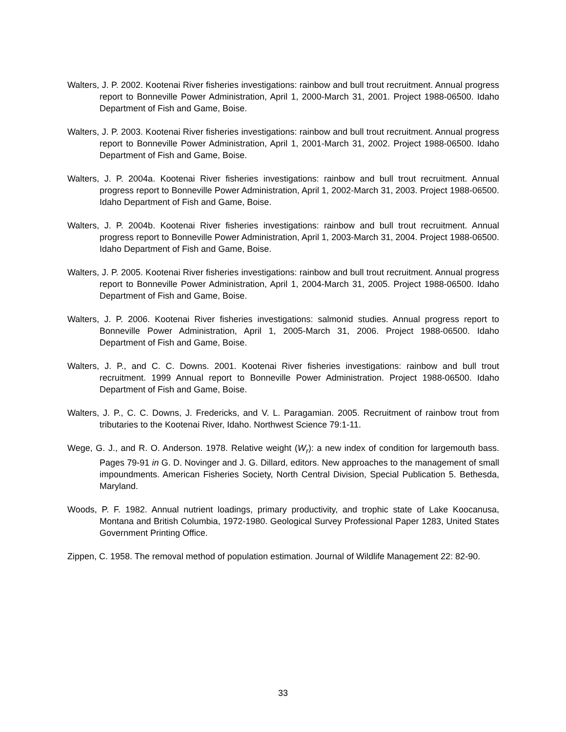Walters, J. P. 2002. Kootenai River fisheries investigations: rainbow and bull trout recruitment. Annual progress report to Bonneville Power Administration, April 1, 2000-March 31, 2001. Project 1988-06500. Idaho Department of Fish and Game, Boise.
Walters, J. P. 2003. Kootenai River fisheries investigations: rainbow and bull trout recruitment. Annual progress report to Bonneville Power Administration, April 1, 2001-March 31, 2002. Project 1988-06500. Idaho Department of Fish and Game, Boise.
Walters, J. P. 2004a. Kootenai River fisheries investigations: rainbow and bull trout recruitment. Annual progress report to Bonneville Power Administration, April 1, 2002-March 31, 2003. Project 1988-06500. Idaho Department of Fish and Game, Boise.
Walters, J. P. 2004b. Kootenai River fisheries investigations: rainbow and bull trout recruitment. Annual progress report to Bonneville Power Administration, April 1, 2003-March 31, 2004. Project 1988-06500. Idaho Department of Fish and Game, Boise.
Walters, J. P. 2005. Kootenai River fisheries investigations: rainbow and bull trout recruitment. Annual progress report to Bonneville Power Administration, April 1, 2004-March 31, 2005. Project 1988-06500. Idaho Department of Fish and Game, Boise.
Walters, J. P. 2006. Kootenai River fisheries investigations: salmonid studies. Annual progress report to Bonneville Power Administration, April 1, 2005-March 31, 2006. Project 1988-06500. Idaho Department of Fish and Game, Boise.
Walters, J. P., and C. C. Downs. 2001. Kootenai River fisheries investigations: rainbow and bull trout recruitment. 1999 Annual report to Bonneville Power Administration. Project 1988-06500. Idaho Department of Fish and Game, Boise.
Walters, J. P., C. C. Downs, J. Fredericks, and V. L. Paragamian. 2005. Recruitment of rainbow trout from tributaries to the Kootenai River, Idaho. Northwest Science 79:1-11.
Wege, G. J., and R. O. Anderson. 1978. Relative weight (W<sub>r</sub>): a new index of condition for largemouth bass. Pages 79-91 in G. D. Novinger and J. G. Dillard, editors. New approaches to the management of small impoundments. American Fisheries Society, North Central Division, Special Publication 5. Bethesda, Maryland.
Woods, P. F. 1982. Annual nutrient loadings, primary productivity, and trophic state of Lake Koocanusa, Montana and British Columbia, 1972-1980. Geological Survey Professional Paper 1283, United States Government Printing Office.
Zippen, C. 1958. The removal method of population estimation. Journal of Wildlife Management 22: 82-90.
33